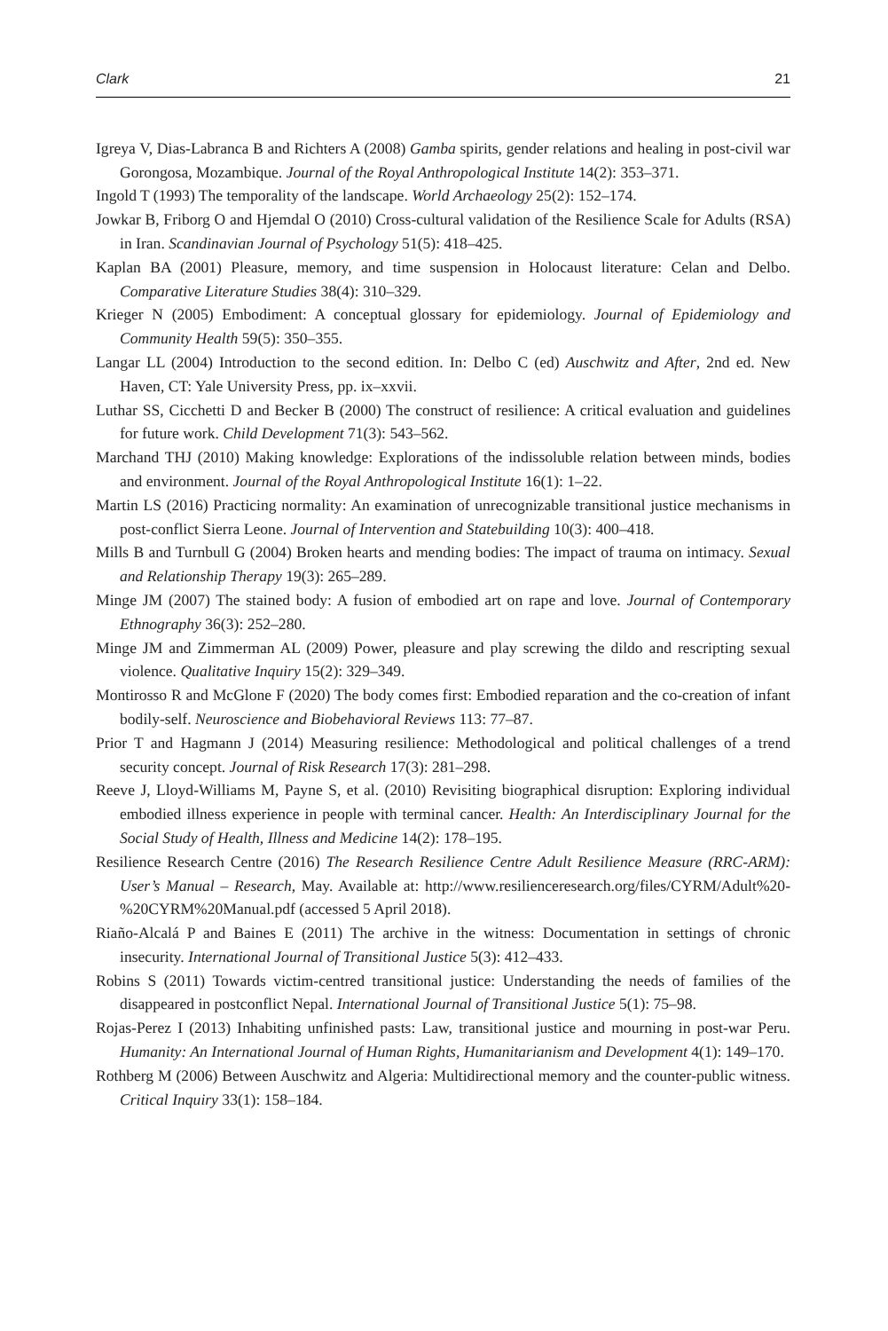Clark 21
Igreya V, Dias-Labranca B and Richters A (2008) Gamba spirits, gender relations and healing in post-civil war Gorongosa, Mozambique. Journal of the Royal Anthropological Institute 14(2): 353–371.
Ingold T (1993) The temporality of the landscape. World Archaeology 25(2): 152–174.
Jowkar B, Friborg O and Hjemdal O (2010) Cross-cultural validation of the Resilience Scale for Adults (RSA) in Iran. Scandinavian Journal of Psychology 51(5): 418–425.
Kaplan BA (2001) Pleasure, memory, and time suspension in Holocaust literature: Celan and Delbo. Comparative Literature Studies 38(4): 310–329.
Krieger N (2005) Embodiment: A conceptual glossary for epidemiology. Journal of Epidemiology and Community Health 59(5): 350–355.
Langar LL (2004) Introduction to the second edition. In: Delbo C (ed) Auschwitz and After, 2nd ed. New Haven, CT: Yale University Press, pp. ix–xxvii.
Luthar SS, Cicchetti D and Becker B (2000) The construct of resilience: A critical evaluation and guidelines for future work. Child Development 71(3): 543–562.
Marchand THJ (2010) Making knowledge: Explorations of the indissoluble relation between minds, bodies and environment. Journal of the Royal Anthropological Institute 16(1): 1–22.
Martin LS (2016) Practicing normality: An examination of unrecognizable transitional justice mechanisms in post-conflict Sierra Leone. Journal of Intervention and Statebuilding 10(3): 400–418.
Mills B and Turnbull G (2004) Broken hearts and mending bodies: The impact of trauma on intimacy. Sexual and Relationship Therapy 19(3): 265–289.
Minge JM (2007) The stained body: A fusion of embodied art on rape and love. Journal of Contemporary Ethnography 36(3): 252–280.
Minge JM and Zimmerman AL (2009) Power, pleasure and play screwing the dildo and rescripting sexual violence. Qualitative Inquiry 15(2): 329–349.
Montirosso R and McGlone F (2020) The body comes first: Embodied reparation and the co-creation of infant bodily-self. Neuroscience and Biobehavioral Reviews 113: 77–87.
Prior T and Hagmann J (2014) Measuring resilience: Methodological and political challenges of a trend security concept. Journal of Risk Research 17(3): 281–298.
Reeve J, Lloyd-Williams M, Payne S, et al. (2010) Revisiting biographical disruption: Exploring individual embodied illness experience in people with terminal cancer. Health: An Interdisciplinary Journal for the Social Study of Health, Illness and Medicine 14(2): 178–195.
Resilience Research Centre (2016) The Research Resilience Centre Adult Resilience Measure (RRC-ARM): User’s Manual – Research, May. Available at: http://www.resilienceresearch.org/files/CYRM/Adult%20-%20CYRM%20Manual.pdf (accessed 5 April 2018).
Riaño-Alcalá P and Baines E (2011) The archive in the witness: Documentation in settings of chronic insecurity. International Journal of Transitional Justice 5(3): 412–433.
Robins S (2011) Towards victim-centred transitional justice: Understanding the needs of families of the disappeared in postconflict Nepal. International Journal of Transitional Justice 5(1): 75–98.
Rojas-Perez I (2013) Inhabiting unfinished pasts: Law, transitional justice and mourning in post-war Peru. Humanity: An International Journal of Human Rights, Humanitarianism and Development 4(1): 149–170.
Rothberg M (2006) Between Auschwitz and Algeria: Multidirectional memory and the counter-public witness. Critical Inquiry 33(1): 158–184.